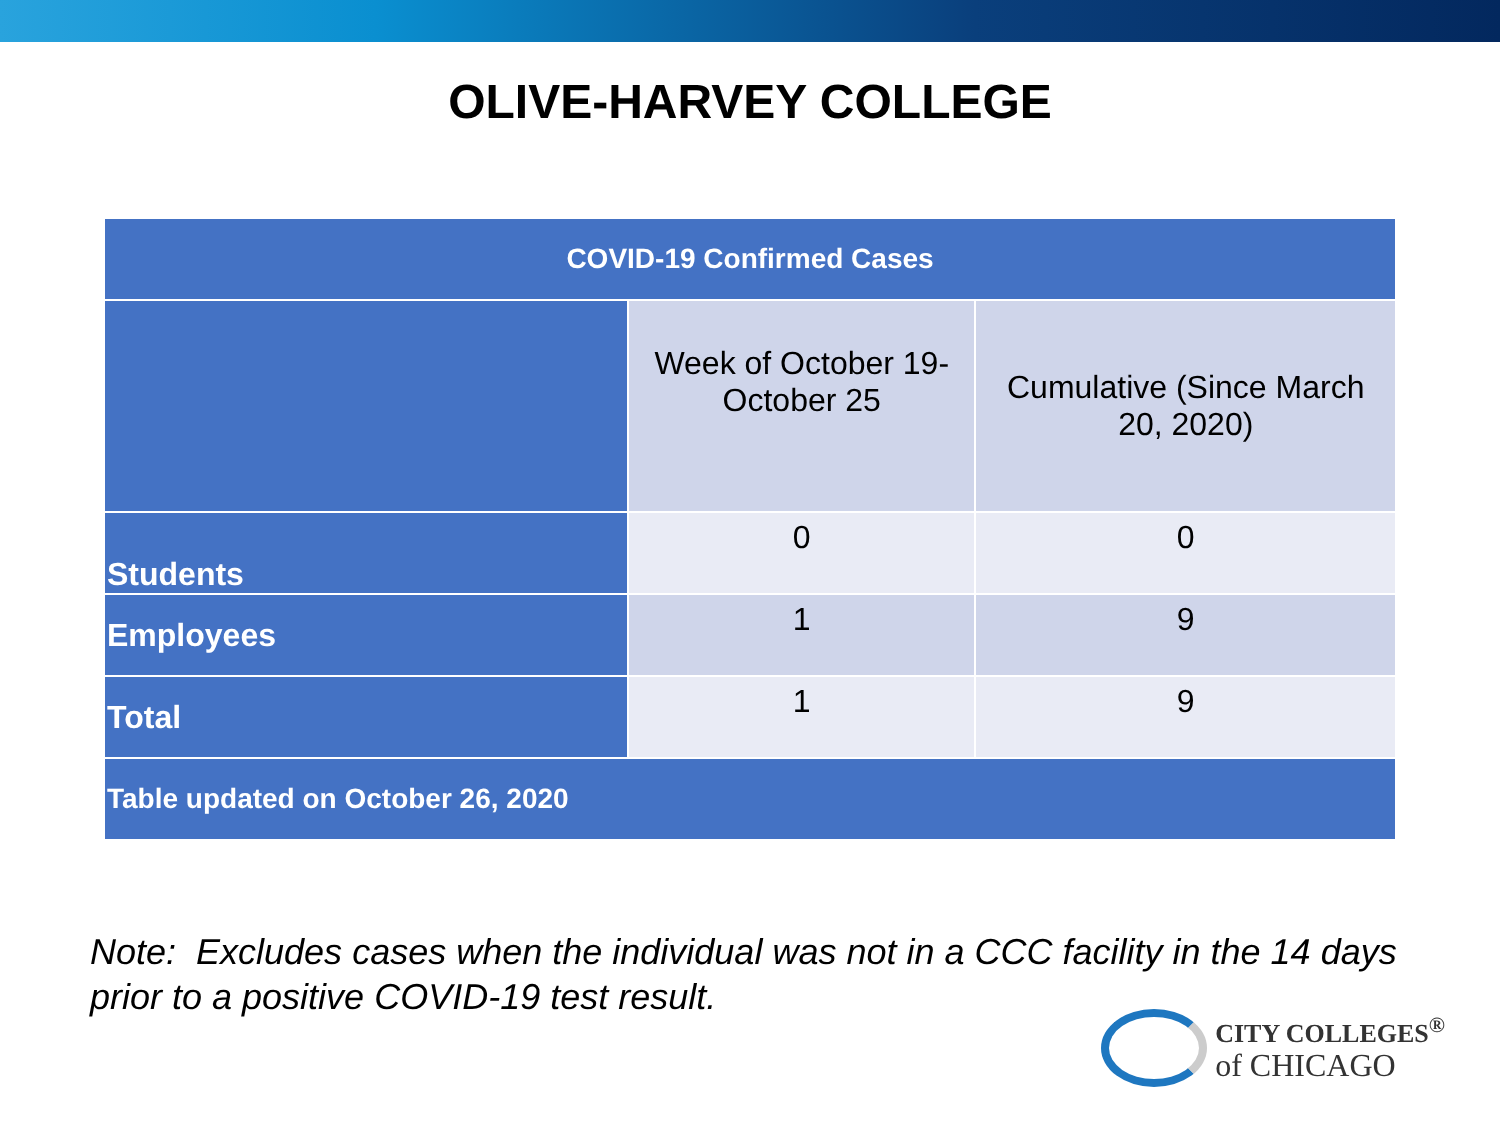OLIVE-HARVEY COLLEGE
| COVID-19 Confirmed Cases | | |
| --- | --- | --- |
| | Week of October 19- October 25 | Cumulative (Since March 20, 2020) |
| Students | 0 | 0 |
| Employees | 1 | 9 |
| Total | 1 | 9 |
| Table updated on October 26, 2020 | | |
Note: Excludes cases when the individual was not in a CCC facility in the 14 days prior to a positive COVID-19 test result.
CITY COLLEGES<sup>®</sup>
of CHICAGO